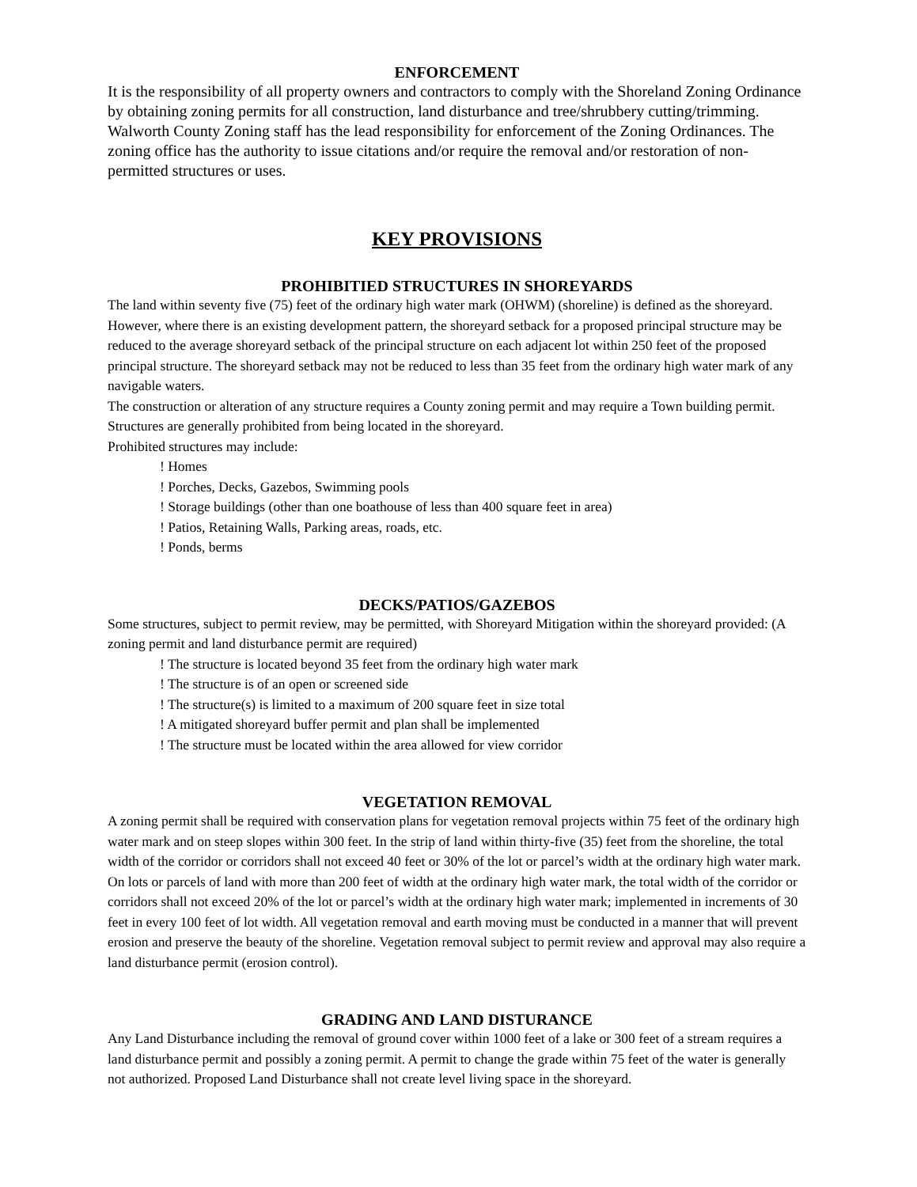ENFORCEMENT
It is the responsibility of all property owners and contractors to comply with the Shoreland Zoning Ordinance by obtaining zoning permits for all construction, land disturbance and tree/shrubbery cutting/trimming. Walworth County Zoning staff has the lead responsibility for enforcement of the Zoning Ordinances. The zoning office has the authority to issue citations and/or require the removal and/or restoration of non-permitted structures or uses.
KEY PROVISIONS
PROHIBITIED STRUCTURES IN SHOREYARDS
The land within seventy five (75) feet of the ordinary high water mark (OHWM) (shoreline) is defined as the shoreyard. However, where there is an existing development pattern, the shoreyard setback for a proposed principal structure may be reduced to the average shoreyard setback of the principal structure on each adjacent lot within 250 feet of the proposed principal structure. The shoreyard setback may not be reduced to less than 35 feet from the ordinary high water mark of any navigable waters.
The construction or alteration of any structure requires a County zoning permit and may require a Town building permit. Structures are generally prohibited from being located in the shoreyard.
Prohibited structures may include:
! Homes
! Porches, Decks, Gazebos, Swimming pools
! Storage buildings (other than one boathouse of less than 400 square feet in area)
! Patios, Retaining Walls, Parking areas, roads, etc.
! Ponds, berms
DECKS/PATIOS/GAZEBOS
Some structures, subject to permit review, may be permitted, with Shoreyard Mitigation within the shoreyard provided: (A zoning permit and land disturbance permit are required)
! The structure is located beyond 35 feet from the ordinary high water mark
! The structure is of an open or screened side
! The structure(s) is limited to a maximum of 200 square feet in size total
! A mitigated shoreyard buffer permit and plan shall be implemented
! The structure must be located within the area allowed for view corridor
VEGETATION REMOVAL
A zoning permit shall be required with conservation plans for vegetation removal projects within 75 feet of the ordinary high water mark and on steep slopes within 300 feet. In the strip of land within thirty-five (35) feet from the shoreline, the total width of the corridor or corridors shall not exceed 40 feet or 30% of the lot or parcel’s width at the ordinary high water mark. On lots or parcels of land with more than 200 feet of width at the ordinary high water mark, the total width of the corridor or corridors shall not exceed 20% of the lot or parcel’s width at the ordinary high water mark; implemented in increments of 30 feet in every 100 feet of lot width. All vegetation removal and earth moving must be conducted in a manner that will prevent erosion and preserve the beauty of the shoreline. Vegetation removal subject to permit review and approval may also require a land disturbance permit (erosion control).
GRADING AND LAND DISTURANCE
Any Land Disturbance including the removal of ground cover within 1000 feet of a lake or 300 feet of a stream requires a land disturbance permit and possibly a zoning permit. A permit to change the grade within 75 feet of the water is generally not authorized. Proposed Land Disturbance shall not create level living space in the shoreyard.